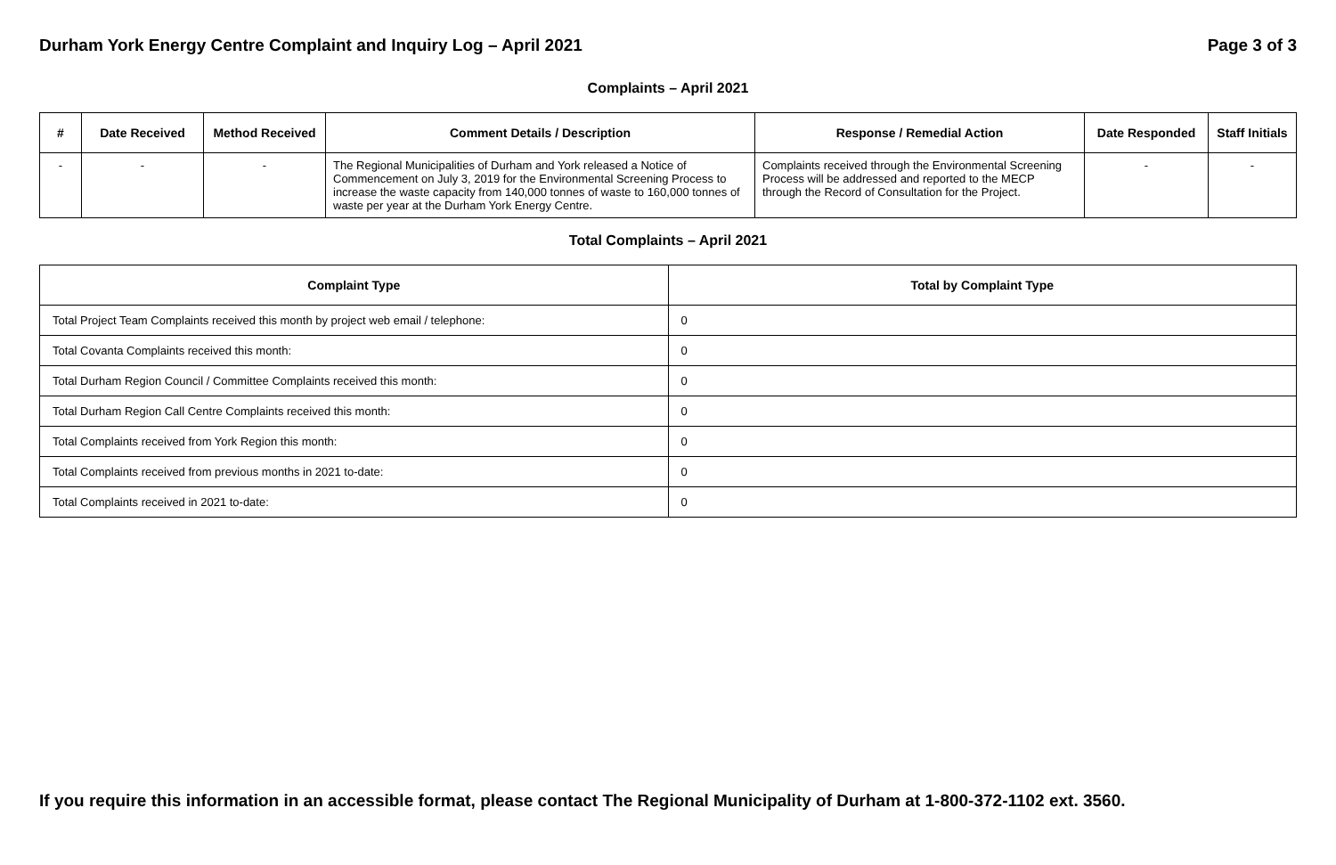Durham York Energy Centre Complaint and Inquiry Log – April 2021 Page 3 of 3
Complaints – April 2021
| # | Date Received | Method Received | Comment Details / Description | Response / Remedial Action | Date Responded | Staff Initials |
| --- | --- | --- | --- | --- | --- | --- |
| - | - | - | The Regional Municipalities of Durham and York released a Notice of Commencement on July 3, 2019 for the Environmental Screening Process to increase the waste capacity from 140,000 tonnes of waste to 160,000 tonnes of waste per year at the Durham York Energy Centre. | Complaints received through the Environmental Screening Process will be addressed and reported to the MECP through the Record of Consultation for the Project. | - | - |
Total Complaints – April 2021
| Complaint Type | Total by Complaint Type |
| --- | --- |
| Total Project Team Complaints received this month by project web email / telephone: | 0 |
| Total Covanta Complaints received this month: | 0 |
| Total Durham Region Council / Committee Complaints received this month: | 0 |
| Total Durham Region Call Centre Complaints received this month: | 0 |
| Total Complaints received from York Region this month: | 0 |
| Total Complaints received from previous months in 2021 to-date: | 0 |
| Total Complaints received in 2021 to-date: | 0 |
If you require this information in an accessible format, please contact The Regional Municipality of Durham at 1-800-372-1102 ext. 3560.